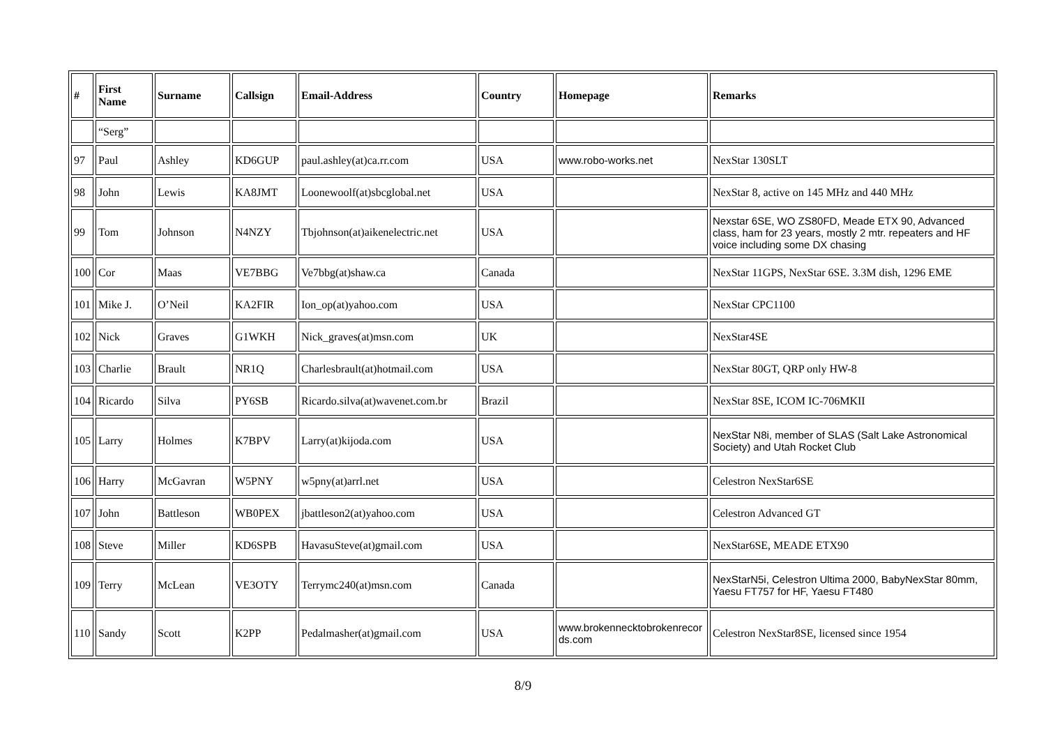| # | First Name | Surname | Callsign | Email-Address | Country | Homepage | Remarks |
| --- | --- | --- | --- | --- | --- | --- | --- |
| | “Serg” | | | | | | |
| 97 | Paul | Ashley | KD6GUP | paul.ashley(at)ca.rr.com | USA | www.robo-works.net | NexStar 130SLT |
| 98 | John | Lewis | KA8JMT | Loonewoolf(at)sbcglobal.net | USA | | NexStar 8, active on 145 MHz and 440 MHz |
| 99 | Tom | Johnson | N4NZY | Tbjohnson(at)aikenelectric.net | USA | | Nexstar 6SE, WO ZS80FD, Meade ETX 90, Advanced class, ham for 23 years, mostly 2 mtr. repeaters and HF voice including some DX chasing |
| 100 | Cor | Maas | VE7BBG | Ve7bbg(at)shaw.ca | Canada | | NexStar 11GPS, NexStar 6SE. 3.3M dish, 1296 EME |
| 101 | Mike J. | O’Neil | KA2FIR | Ion_op(at)yahoo.com | USA | | NexStar CPC1100 |
| 102 | Nick | Graves | G1WKH | Nick_graves(at)msn.com | UK | | NexStar4SE |
| 103 | Charlie | Brault | NR1Q | Charlesbrault(at)hotmail.com | USA | | NexStar 80GT, QRP only HW-8 |
| 104 | Ricardo | Silva | PY6SB | Ricardo.silva(at)wavenet.com.br | Brazil | | NexStar 8SE, ICOM IC-706MKII |
| 105 | Larry | Holmes | K7BPV | Larry(at)kijoda.com | USA | | NexStar N8i, member of SLAS (Salt Lake Astronomical Society) and Utah Rocket Club |
| 106 | Harry | McGavran | W5PNY | w5pny(at)arrl.net | USA | | Celestron NexStar6SE |
| 107 | John | Battleson | WB0PEX | jbattleson2(at)yahoo.com | USA | | Celestron Advanced GT |
| 108 | Steve | Miller | KD6SPB | HavasuSteve(at)gmail.com | USA | | NexStar6SE, MEADE ETX90 |
| 109 | Terry | McLean | VE3OTY | Terrymc240(at)msn.com | Canada | | NexStarN5i, Celestron Ultima 2000, BabyNexStar 80mm, Yaesu FT757 for HF, Yaesu FT480 |
| 110 | Sandy | Scott | K2PP | Pedalmasher(at)gmail.com | USA | www.brokennecktobrokenrecords.com | Celestron NexStar8SE, licensed since 1954 |
8/9